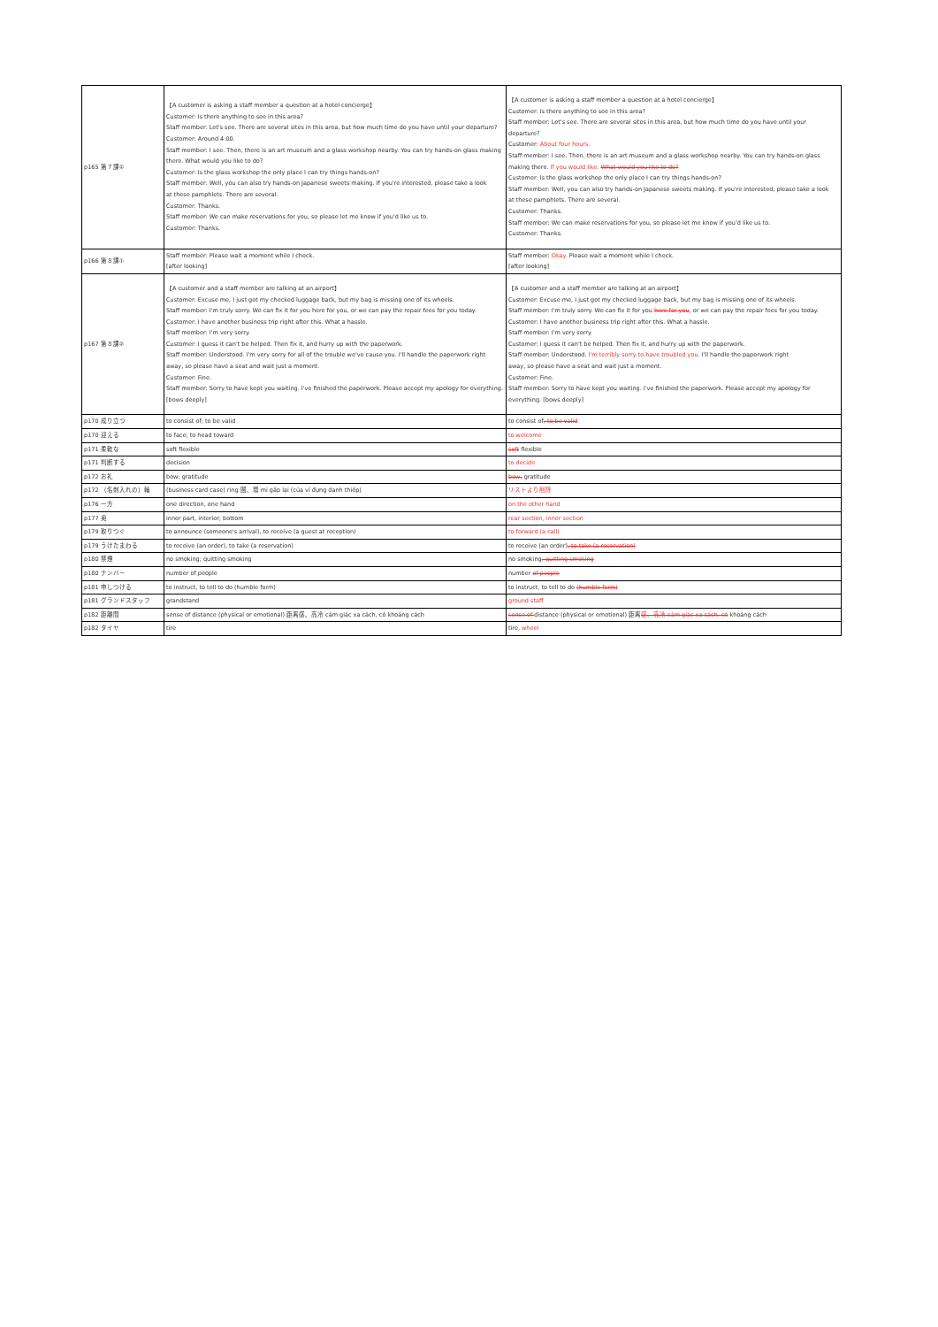| p165 第７課② | 【A customer is asking a staff member a question at a hotel concierge】 Customer: Is there anything to see in this area? Staff member: Let's see. There are several sites in this area, but how much time do you have until your departure? Customer: Around 4:00. Staff member: I see. Then, there is an art museum and a glass workshop nearby. You can try hands-on glass making there. What would you like to do? Customer: Is the glass workshop the only place I can try things hands-on? Staff member: Well, you can also try hands-on Japanese sweets making. If you're interested, please take a look at these pamphlets. There are several. Customer: Thanks. Staff member: We can make reservations for you, so please let me know if you'd like us to. Customer: Thanks. | 【A customer is asking a staff member a question at a hotel concierge】 Customer: Is there anything to see in this area? Staff member: Let's see. There are several sites in this area, but how much time do you have until your departure? Customer: About four hours. Staff member: I see. Then, there is an art museum and a glass workshop nearby. You can try hands-on glass making there. If you would like. What would you like to do? Customer: Is the glass workshop the only place I can try things hands-on? Staff member: Well, you can also try hands-on Japanese sweets making. If you're interested, please take a look at these pamphlets. There are several. Customer: Thanks. Staff member: We can make reservations for you, so please let me know if you'd like us to. Customer: Thanks. |
| p166 第８課① | Staff member: Please wait a moment while I check. [after looking] | Staff member: Okay. Please wait a moment while I check. [after looking] |
| p167 第８課② | 【A customer and a staff member are talking at an airport】 Customer: Excuse me, I just got my checked luggage back, but my bag is missing one of its wheels. Staff member: I'm truly sorry. We can fix it for you here for you, or we can pay the repair fees for you today. Customer: I have another business trip right after this. What a hassle. Staff member: I'm very sorry. Customer: I guess it can't be helped. Then fix it, and hurry up with the paperwork. Staff member: Understood. I'm very sorry for all of the trouble we've cause you. I'll handle the paperwork right away, so please have a seat and wait just a moment. Customer: Fine. Staff member: Sorry to have kept you waiting. I've finished the paperwork. Please accept my apology for everything. [bows deeply] | 【A customer and a staff member are talking at an airport】 Customer: Excuse me, I just got my checked luggage back, but my bag is missing one of its wheels. Staff member: I'm truly sorry. We can fix it for you here for you , or we can pay the repair fees for you today. Customer: I have another business trip right after this. What a hassle. Staff member: I'm very sorry. Customer: I guess it can't be helped. Then fix it, and hurry up with the paperwork. Staff member: Understood. I'm terribly sorry to have troubled you. I'll handle the paperwork right away, so please have a seat and wait just a moment. Customer: Fine. Staff member: Sorry to have kept you waiting. I've finished the paperwork. Please accept my apology for everything. [bows deeply] |
| p170 成り立つ | to consist of; to be valid | to consist of ; to be valid |
| p170 迎える | to face; to head toward | to welcome |
| p171 柔軟な | soft flexible | soft flexible |
| p171 判断する | decision | to decide |
| p172 お礼 | bow; gratitude | bow; gratitude |
| p172 （名刺入れの）輪 | (business card case) ring 圏、環 mi gấp lại (của ví đựng danh thiếp) | リストより削除 |
| p176 一方 | one direction, one hand | on the other hand |
| p177 奥 | inner part, interior; bottom | rear section, inner section |
| p179 取りつぐ | to announce (someone's arrival), to receive (a guest at reception) | to forward (a call) |
| p179 うけたまわる | to receive (an order), to take (a reservation) | to receive (an order) , to take (a reservation) |
| p180 禁煙 | no smoking; quitting smoking | no smoking ; quitting smoking |
| p180 ナンバー | number of people | number of people |
| p181 申しつける | to instruct, to tell to do (humble form) | to instruct, to tell to do (humble form) |
| p181 グランドスタッフ | grandstand | ground staff |
| p182 距離間 | sense of distance (physical or emotional) 距离感、高冷 cảm giác xa cách, có khoảng cách | sense of distance (physical or emotional) 距离 感、高冷 cảm giác xa cách, có khoảng cách |
| p182 タイヤ | tire | tire, wheel |